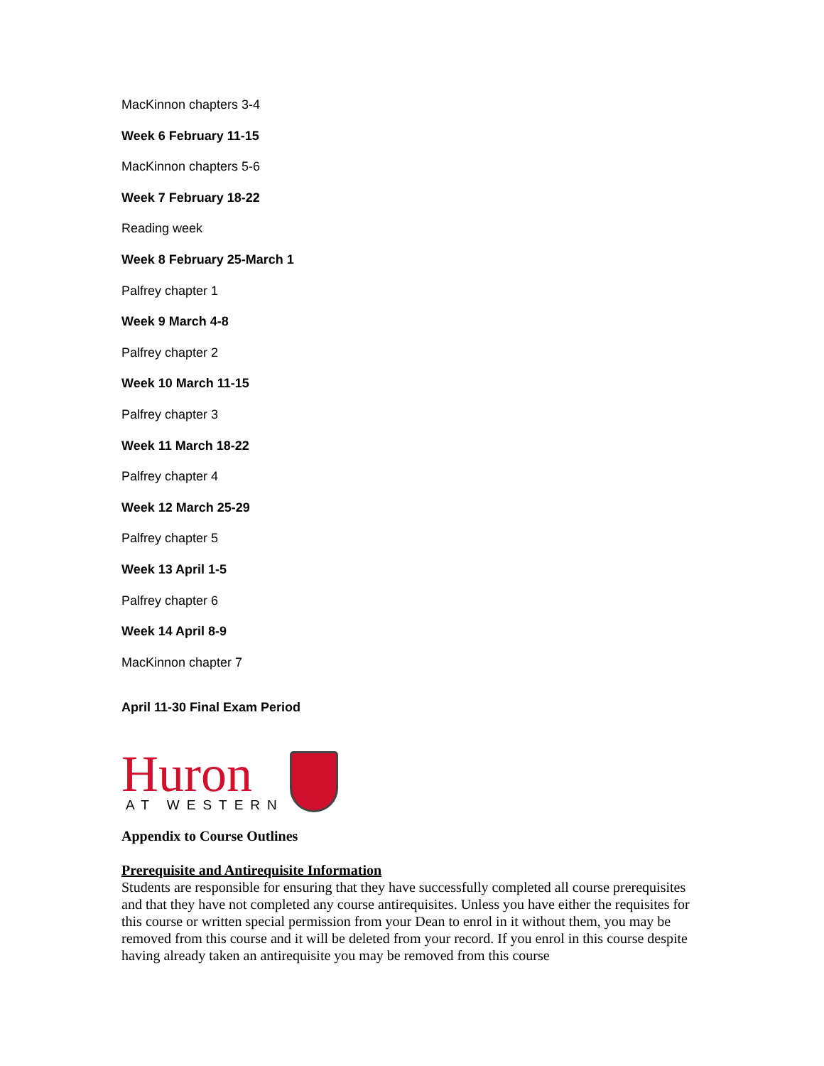MacKinnon chapters 3-4
Week 6 February 11-15
MacKinnon chapters 5-6
Week 7 February 18-22
Reading week
Week 8 February 25-March 1
Palfrey chapter 1
Week 9 March 4-8
Palfrey chapter 2
Week 10 March 11-15
Palfrey chapter 3
Week 11 March 18-22
Palfrey chapter 4
Week 12 March 25-29
Palfrey chapter 5
Week 13 April 1-5
Palfrey chapter 6
Week 14 April 8-9
MacKinnon chapter 7
April 11-30 Final Exam Period
Huron
AT WESTERN
Appendix to Course Outlines
Prerequisite and Antirequisite Information
Students are responsible for ensuring that they have successfully completed all course prerequisites and that they have not completed any course antirequisites. Unless you have either the requisites for this course or written special permission from your Dean to enrol in it without them, you may be removed from this course and it will be deleted from your record. If you enrol in this course despite having already taken an antirequisite you may be removed from this course